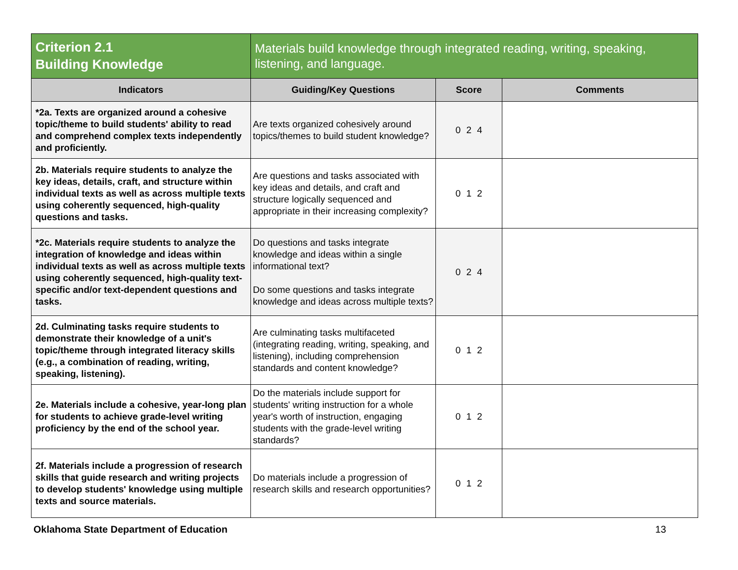| Criterion 2.1 Building Knowledge | Materials build knowledge through integrated reading, writing, speaking, listening, and language. | | |
| Indicators | Guiding/Key Questions | Score | Comments |
| *2a. Texts are organized around a cohesive topic/theme to build students' ability to read and comprehend complex texts independently and proficiently. | Are texts organized cohesively around topics/themes to build student knowledge? | 0 2 4 | |
| 2b. Materials require students to analyze the key ideas, details, craft, and structure within individual texts as well as across multiple texts using coherently sequenced, high-quality questions and tasks. | Are questions and tasks associated with key ideas and details, and craft and structure logically sequenced and appropriate in their increasing complexity? | 0 1 2 | |
| *2c. Materials require students to analyze the integration of knowledge and ideas within individual texts as well as across multiple texts using coherently sequenced, high-quality text-specific and/or text-dependent questions and tasks. | Do questions and tasks integrate knowledge and ideas within a single informational text? Do some questions and tasks integrate knowledge and ideas across multiple texts? | 0 2 4 | |
| 2d. Culminating tasks require students to demonstrate their knowledge of a unit's topic/theme through integrated literacy skills (e.g., a combination of reading, writing, speaking, listening). | Are culminating tasks multifaceted (integrating reading, writing, speaking, and listening), including comprehension standards and content knowledge? | 0 1 2 | |
| 2e. Materials include a cohesive, year-long plan for students to achieve grade-level writing proficiency by the end of the school year. | Do the materials include support for students' writing instruction for a whole year's worth of instruction, engaging students with the grade-level writing standards? | 0 1 2 | |
| 2f. Materials include a progression of research skills that guide research and writing projects to develop students' knowledge using multiple texts and source materials. | Do materials include a progression of research skills and research opportunities? | 0 1 2 | |
Oklahoma State Department of Education 13